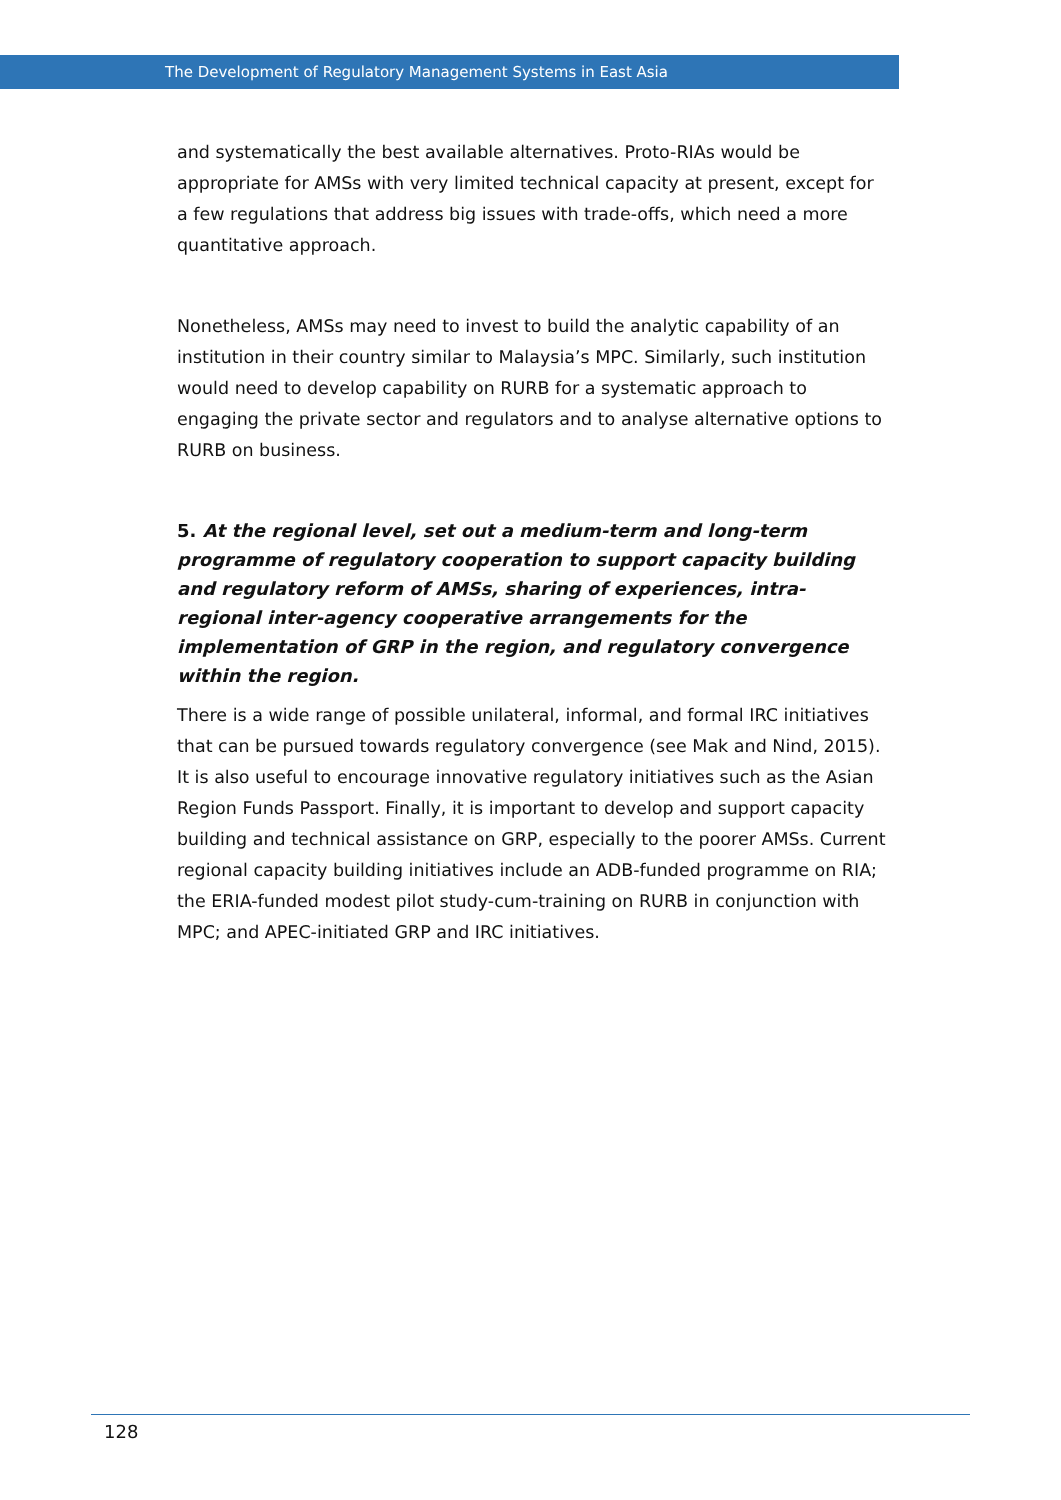The Development of Regulatory Management Systems in East Asia
and systematically the best available alternatives. Proto-RIAs would be appropriate for AMSs with very limited technical capacity at present, except for a few regulations that address big issues with trade-offs, which need a more quantitative approach.
Nonetheless, AMSs may need to invest to build the analytic capability of an institution in their country similar to Malaysia’s MPC. Similarly, such institution would need to develop capability on RURB for a systematic approach to engaging the private sector and regulators and to analyse alternative options to RURB on business.
5. At the regional level, set out a medium-term and long-term programme of regulatory cooperation to support capacity building and regulatory reform of AMSs, sharing of experiences, intra-regional inter-agency cooperative arrangements for the implementation of GRP in the region, and regulatory convergence within the region.
There is a wide range of possible unilateral, informal, and formal IRC initiatives that can be pursued towards regulatory convergence (see Mak and Nind, 2015). It is also useful to encourage innovative regulatory initiatives such as the Asian Region Funds Passport. Finally, it is important to develop and support capacity building and technical assistance on GRP, especially to the poorer AMSs. Current regional capacity building initiatives include an ADB-funded programme on RIA; the ERIA-funded modest pilot study-cum-training on RURB in conjunction with MPC; and APEC-initiated GRP and IRC initiatives.
128